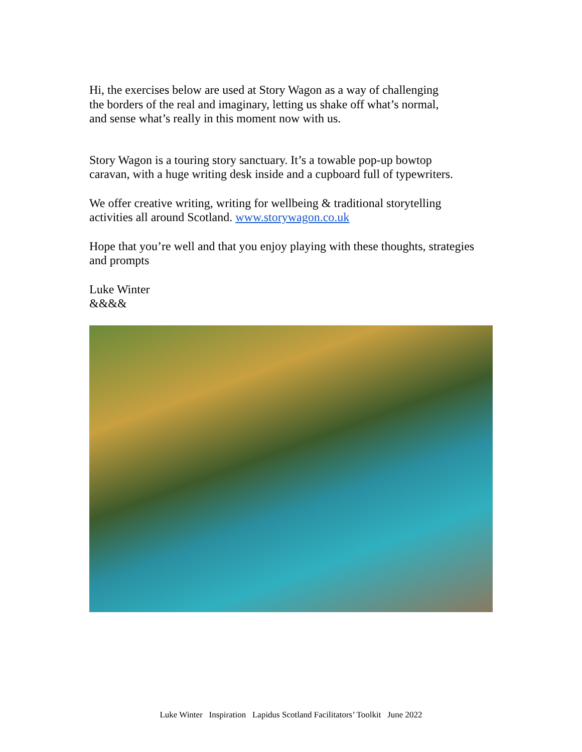Hi, the exercises below are used at Story Wagon as a way of challenging
the borders of the real and imaginary, letting us shake off what’s normal,
and sense what’s really in this moment now with us.
Story Wagon is a touring story sanctuary. It’s a towable pop-up bowtop
caravan, with a huge writing desk inside and a cupboard full of typewriters.
We offer creative writing, writing for wellbeing & traditional storytelling
activities all around Scotland. www.storywagon.co.uk
Hope that you’re well and that you enjoy playing with these thoughts, strategies
and prompts
Luke Winter
&&&&
Luke Winter Inspiration Lapidus Scotland Facilitators’ Toolkit June 2022